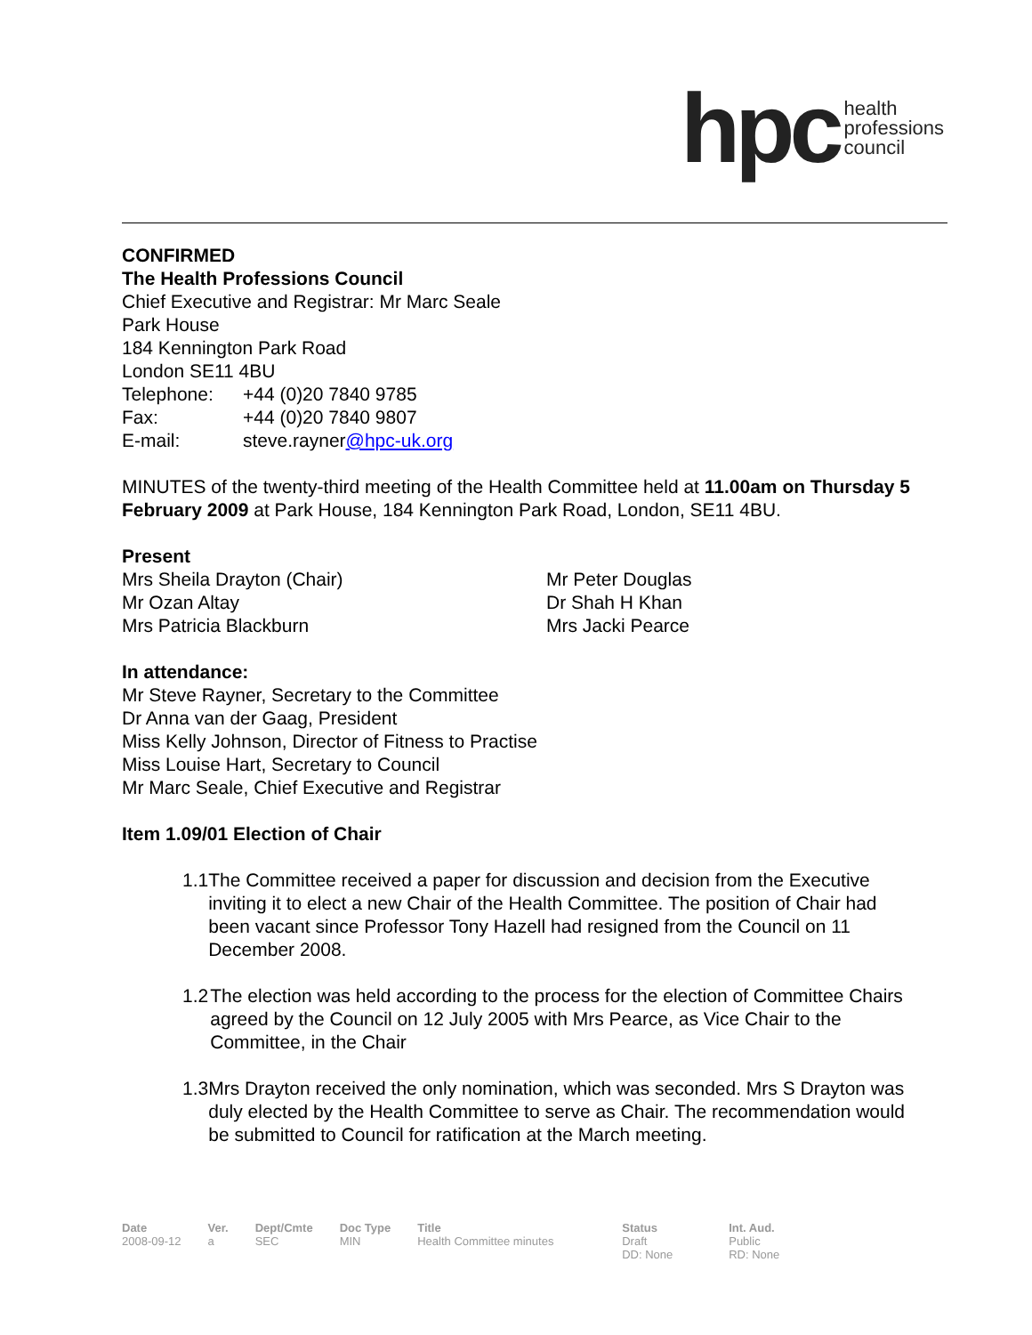hpc health
professions
council
CONFIRMED
The Health Professions Council
Chief Executive and Registrar: Mr Marc Seale
Park House
184 Kennington Park Road
London SE11 4BU
Telephone: +44 (0)20 7840 9785
Fax: +44 (0)20 7840 9807
E-mail: steve.rayner@hpc-uk.org
MINUTES of the twenty-third meeting of the Health Committee held at 11.00am on Thursday 5 February 2009 at Park House, 184 Kennington Park Road, London, SE11 4BU.
Present
Mrs Sheila Drayton (Chair)
Mr Ozan Altay
Mrs Patricia Blackburn
Mr Peter Douglas
Dr Shah H Khan
Mrs Jacki Pearce
In attendance:
Mr Steve Rayner, Secretary to the Committee
Dr Anna van der Gaag, President
Miss Kelly Johnson, Director of Fitness to Practise
Miss Louise Hart, Secretary to Council
Mr Marc Seale, Chief Executive and Registrar
Item 1.09/01 Election of Chair
1.1 The Committee received a paper for discussion and decision from the Executive inviting it to elect a new Chair of the Health Committee. The position of Chair had been vacant since Professor Tony Hazell had resigned from the Council on 11 December 2008.
1.2 The election was held according to the process for the election of Committee Chairs agreed by the Council on 12 July 2005 with Mrs Pearce, as Vice Chair to the Committee, in the Chair
1.3 Mrs Drayton received the only nomination, which was seconded. Mrs S Drayton was duly elected by the Health Committee to serve as Chair. The recommendation would be submitted to Council for ratification at the March meeting.
Date
2008-09-12
Ver.
a
Dept/Cmte
SEC
Doc Type
MIN
Title
Health Committee minutes
Status
Draft
DD: None
Int. Aud.
Public
RD: None